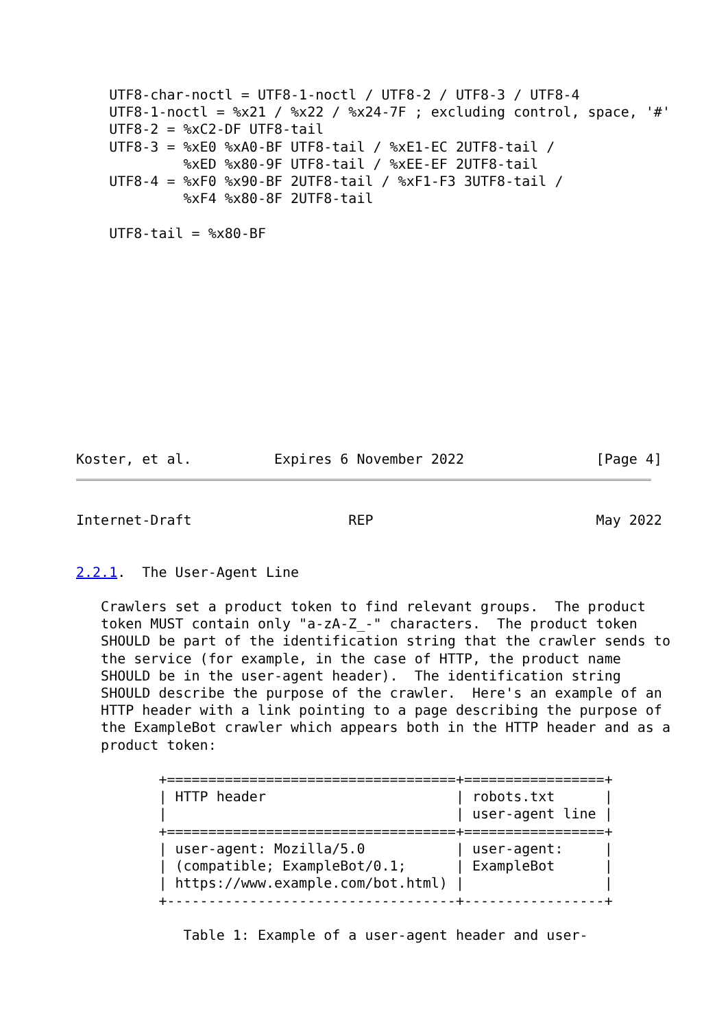UTF8-char-noctl = UTF8-1-noctl / UTF8-2 / UTF8-3 / UTF8-4
    UTF8-1-noctl = %x21 / %x22 / %x24-7F ; excluding control, space, '#'
    UTF8-2 = %xC2-DF UTF8-tail
    UTF8-3 = %xE0 %xA0-BF UTF8-tail / %xE1-EC 2UTF8-tail /
             %xED %x80-9F UTF8-tail / %xEE-EF 2UTF8-tail
    UTF8-4 = %xF0 %x90-BF 2UTF8-tail / %xF1-F3 3UTF8-tail /
             %xF4 %x80-8F 2UTF8-tail

    UTF8-tail = %x80-BF
Koster, et al.          Expires 6 November 2022                [Page 4]
Internet-Draft                   REP                           May 2022


2.2.1.  The User-Agent Line

   Crawlers set a product token to find relevant groups.  The product
   token MUST contain only "a-zA-Z_-" characters.  The product token
   SHOULD be part of the identification string that the crawler sends to
   the service (for example, in the case of HTTP, the product name
   SHOULD be in the user-agent header).  The identification string
   SHOULD describe the purpose of the crawler.  Here's an example of an
   HTTP header with a link pointing to a page describing the purpose of
   the ExampleBot crawler which appears both in the HTTP header and as a
   product token:

          +===================================+=================+
          | HTTP header                       | robots.txt      |
          |                                   | user-agent line |
          +===================================+=================+
          | user-agent: Mozilla/5.0           | user-agent:     |
          | (compatible; ExampleBot/0.1;      | ExampleBot      |
          | https://www.example.com/bot.html) |                 |
          +-----------------------------------+-----------------+

             Table 1: Example of a user-agent header and user-